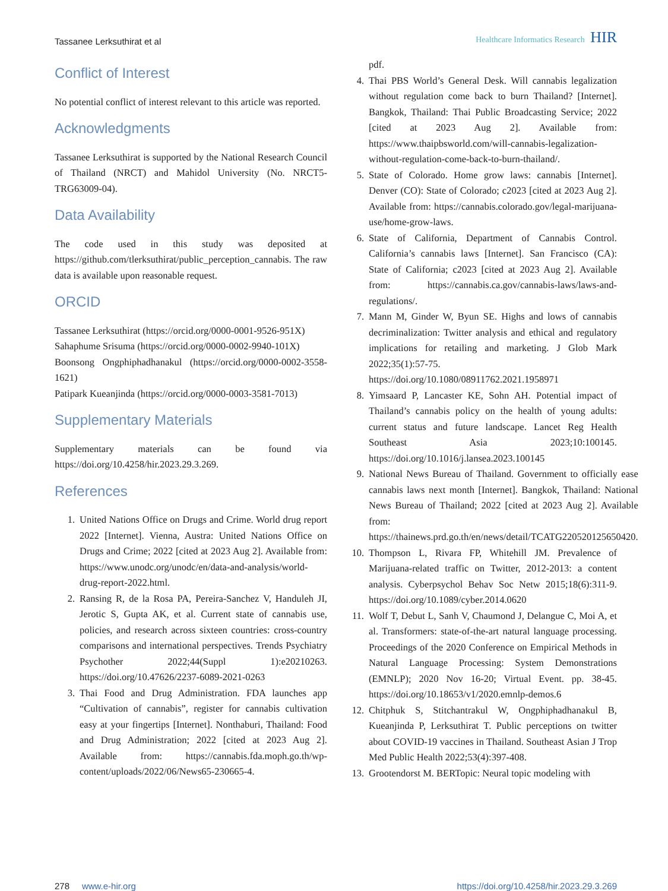Tassanee Lerksuthirat et al Healthcare Informatics Research HIR
Conflict of Interest
No potential conflict of interest relevant to this article was reported.
Acknowledgments
Tassanee Lerksuthirat is supported by the National Research Council of Thailand (NRCT) and Mahidol University (No. NRCT5-TRG63009-04).
Data Availability
The code used in this study was deposited at https://github.com/tlerksuthirat/public_perception_cannabis. The raw data is available upon reasonable request.
ORCID
Tassanee Lerksuthirat (https://orcid.org/0000-0001-9526-951X)
Sahaphume Srisuma (https://orcid.org/0000-0002-9940-101X)
Boonsong Ongphiphadhanakul (https://orcid.org/0000-0002-3558-1621)
Patipark Kueanjinda (https://orcid.org/0000-0003-3581-7013)
Supplementary Materials
Supplementary materials can be found via https://doi.org/10.4258/hir.2023.29.3.269.
References
1. United Nations Office on Drugs and Crime. World drug report 2022 [Internet]. Vienna, Austra: United Nations Office on Drugs and Crime; 2022 [cited at 2023 Aug 2]. Available from: https://www.unodc.org/unodc/en/data-and-analysis/world-drug-report-2022.html.
2. Ransing R, de la Rosa PA, Pereira-Sanchez V, Handuleh JI, Jerotic S, Gupta AK, et al. Current state of cannabis use, policies, and research across sixteen countries: cross-country comparisons and international perspectives. Trends Psychiatry Psychother 2022;44(Suppl 1):e20210263. https://doi.org/10.47626/2237-6089-2021-0263
3. Thai Food and Drug Administration. FDA launches app “Cultivation of cannabis”, register for cannabis cultivation easy at your fingertips [Internet]. Nonthaburi, Thailand: Food and Drug Administration; 2022 [cited at 2023 Aug 2]. Available from: https://cannabis.fda.moph.go.th/wp-content/uploads/2022/06/News65-230665-4.
pdf.
4. Thai PBS World’s General Desk. Will cannabis legalization without regulation come back to burn Thailand? [Internet]. Bangkok, Thailand: Thai Public Broadcasting Service; 2022 [cited at 2023 Aug 2]. Available from: https://www.thaipbsworld.com/will-cannabis-legalization-without-regulation-come-back-to-burn-thailand/.
5. State of Colorado. Home grow laws: cannabis [Internet]. Denver (CO): State of Colorado; c2023 [cited at 2023 Aug 2]. Available from: https://cannabis.colorado.gov/legal-marijuana-use/home-grow-laws.
6. State of California, Department of Cannabis Control. California’s cannabis laws [Internet]. San Francisco (CA): State of California; c2023 [cited at 2023 Aug 2]. Available from: https://cannabis.ca.gov/cannabis-laws/laws-and-regulations/.
7. Mann M, Ginder W, Byun SE. Highs and lows of cannabis decriminalization: Twitter analysis and ethical and regulatory implications for retailing and marketing. J Glob Mark 2022;35(1):57-75. https://doi.org/10.1080/08911762.2021.1958971
8. Yimsaard P, Lancaster KE, Sohn AH. Potential impact of Thailand’s cannabis policy on the health of young adults: current status and future landscape. Lancet Reg Health Southeast Asia 2023;10:100145. https://doi.org/10.1016/j.lansea.2023.100145
9. National News Bureau of Thailand. Government to officially ease cannabis laws next month [Internet]. Bangkok, Thailand: National News Bureau of Thailand; 2022 [cited at 2023 Aug 2]. Available from: https://thainews.prd.go.th/en/news/detail/TCATG220520125650420.
10. Thompson L, Rivara FP, Whitehill JM. Prevalence of Marijuana-related traffic on Twitter, 2012-2013: a content analysis. Cyberpsychol Behav Soc Netw 2015;18(6):311-9. https://doi.org/10.1089/cyber.2014.0620
11. Wolf T, Debut L, Sanh V, Chaumond J, Delangue C, Moi A, et al. Transformers: state-of-the-art natural language processing. Proceedings of the 2020 Conference on Empirical Methods in Natural Language Processing: System Demonstrations (EMNLP); 2020 Nov 16-20; Virtual Event. pp. 38-45. https://doi.org/10.18653/v1/2020.emnlp-demos.6
12. Chitphuk S, Stitchantrakul W, Ongphiphadhanakul B, Kueanjinda P, Lerksuthirat T. Public perceptions on twitter about COVID-19 vaccines in Thailand. Southeast Asian J Trop Med Public Health 2022;53(4):397-408.
13. Grootendorst M. BERTopic: Neural topic modeling with
278 www.e-hir.org https://doi.org/10.4258/hir.2023.29.3.269